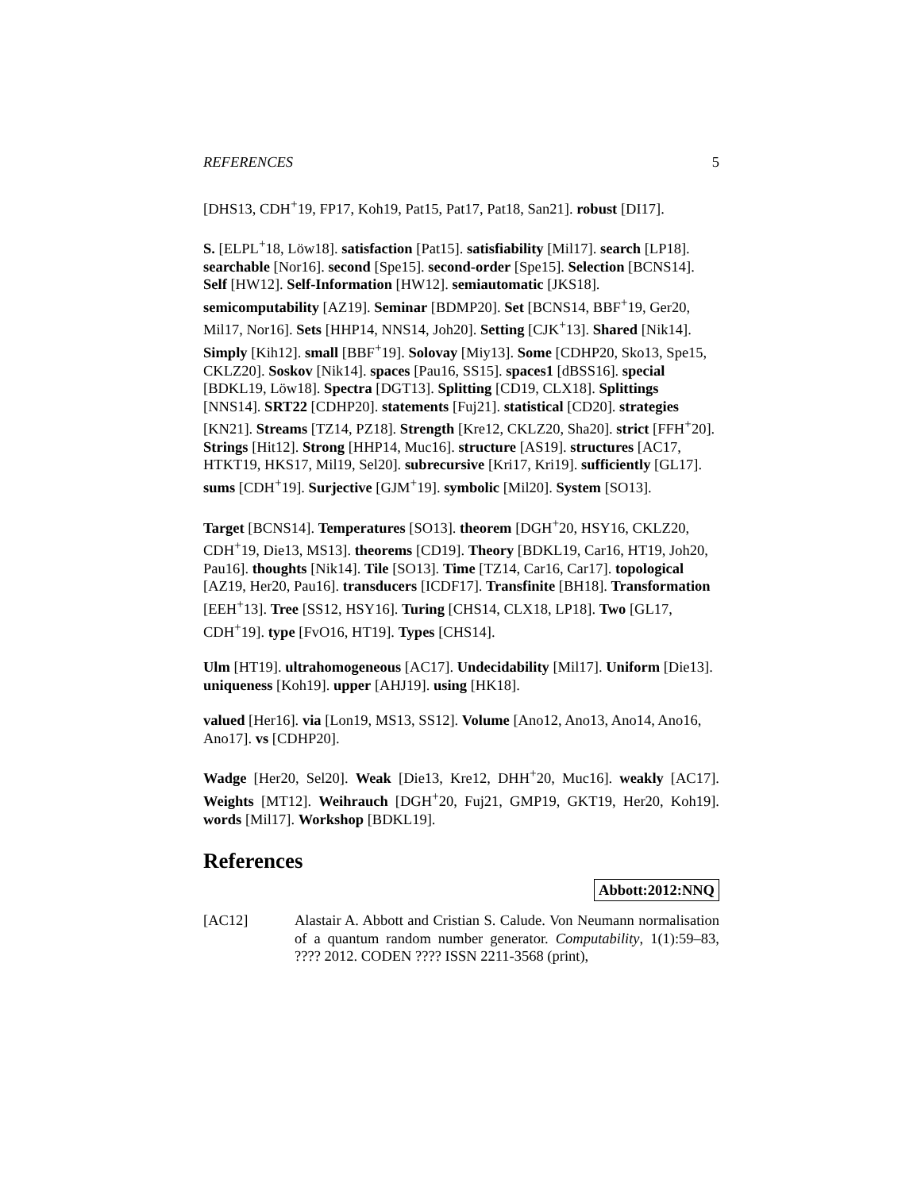REFERENCES 5
[DHS13, CDH<sup>+</sup>19, FP17, Koh19, Pat15, Pat17, Pat18, San21]. robust [DI17].
S. [ELPL<sup>+</sup>18, Löw18]. satisfaction [Pat15]. satisfiability [Mil17]. search [LP18]. searchable [Nor16]. second [Spe15]. second-order [Spe15]. Selection [BCNS14]. Self [HW12]. Self-Information [HW12]. semiautomatic [JKS18]. semicomputability [AZ19]. Seminar [BDMP20]. Set [BCNS14, BBF<sup>+</sup>19, Ger20, Mil17, Nor16]. Sets [HHP14, NNS14, Joh20]. Setting [CJK<sup>+</sup>13]. Shared [Nik14]. Simply [Kih12]. small [BBF<sup>+</sup>19]. Solovay [Miy13]. Some [CDHP20, Sko13, Spe15, CKLZ20]. Soskov [Nik14]. spaces [Pau16, SS15]. spaces1 [dBSS16]. special [BDKL19, Löw18]. Spectra [DGT13]. Splitting [CD19, CLX18]. Splittings [NNS14]. SRT22 [CDHP20]. statements [Fuj21]. statistical [CD20]. strategies [KN21]. Streams [TZ14, PZ18]. Strength [Kre12, CKLZ20, Sha20]. strict [FFH<sup>+</sup>20]. Strings [Hit12]. Strong [HHP14, Muc16]. structure [AS19]. structures [AC17, HTKT19, HKS17, Mil19, Sel20]. subrecursive [Kri17, Kri19]. sufficiently [GL17]. sums [CDH<sup>+</sup>19]. Surjective [GJM<sup>+</sup>19]. symbolic [Mil20]. System [SO13].
Target [BCNS14]. Temperatures [SO13]. theorem [DGH<sup>+</sup>20, HSY16, CKLZ20, CDH<sup>+</sup>19, Die13, MS13]. theorems [CD19]. Theory [BDKL19, Car16, HT19, Joh20, Pau16]. thoughts [Nik14]. Tile [SO13]. Time [TZ14, Car16, Car17]. topological [AZ19, Her20, Pau16]. transducers [ICDF17]. Transfinite [BH18]. Transformation [EEH<sup>+</sup>13]. Tree [SS12, HSY16]. Turing [CHS14, CLX18, LP18]. Two [GL17, CDH<sup>+</sup>19]. type [FvO16, HT19]. Types [CHS14].
Ulm [HT19]. ultrahomogeneous [AC17]. Undecidability [Mil17]. Uniform [Die13]. uniqueness [Koh19]. upper [AHJ19]. using [HK18].
valued [Her16]. via [Lon19, MS13, SS12]. Volume [Ano12, Ano13, Ano14, Ano16, Ano17]. vs [CDHP20].
Wadge [Her20, Sel20]. Weak [Die13, Kre12, DHH<sup>+</sup>20, Muc16]. weakly [AC17]. Weights [MT12]. Weihrauch [DGH<sup>+</sup>20, Fuj21, GMP19, GKT19, Her20, Koh19]. words [Mil17]. Workshop [BDKL19].
References
Abbott:2012:NNQ
[AC12] Alastair A. Abbott and Cristian S. Calude. Von Neumann normalisation of a quantum random number generator. Computability, 1(1):59–83, ???? 2012. CODEN ???? ISSN 2211-3568 (print),